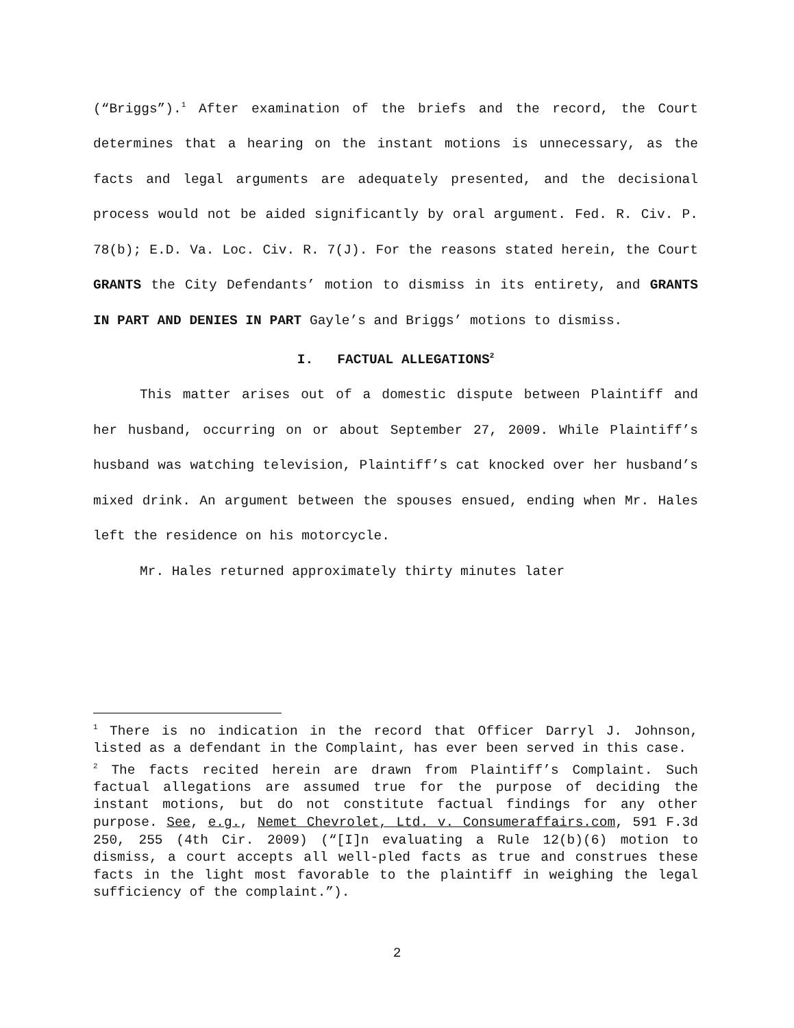(“Briggs”).<sup>1</sup> After examination of the briefs and the record, the Court determines that a hearing on the instant motions is unnecessary, as the facts and legal arguments are adequately presented, and the decisional process would not be aided significantly by oral argument. Fed. R. Civ. P. 78(b); E.D. Va. Loc. Civ. R. 7(J). For the reasons stated herein, the Court GRANTS the City Defendants’ motion to dismiss in its entirety, and GRANTS IN PART AND DENIES IN PART Gayle’s and Briggs’ motions to dismiss.
I. FACTUAL ALLEGATIONS<sup>2</sup>
This matter arises out of a domestic dispute between Plaintiff and her husband, occurring on or about September 27, 2009. While Plaintiff’s husband was watching television, Plaintiff’s cat knocked over her husband’s mixed drink. An argument between the spouses ensued, ending when Mr. Hales left the residence on his motorcycle.
Mr. Hales returned approximately thirty minutes later
<sup>1</sup> There is no indication in the record that Officer Darryl J. Johnson, listed as a defendant in the Complaint, has ever been served in this case.
<sup>2</sup> The facts recited herein are drawn from Plaintiff’s Complaint. Such factual allegations are assumed true for the purpose of deciding the instant motions, but do not constitute factual findings for any other purpose. See, e.g., Nemet Chevrolet, Ltd. v. Consumeraffairs.com, 591 F.3d 250, 255 (4th Cir. 2009) (“[I]n evaluating a Rule 12(b)(6) motion to dismiss, a court accepts all well-pled facts as true and construes these facts in the light most favorable to the plaintiff in weighing the legal sufficiency of the complaint.”).
2